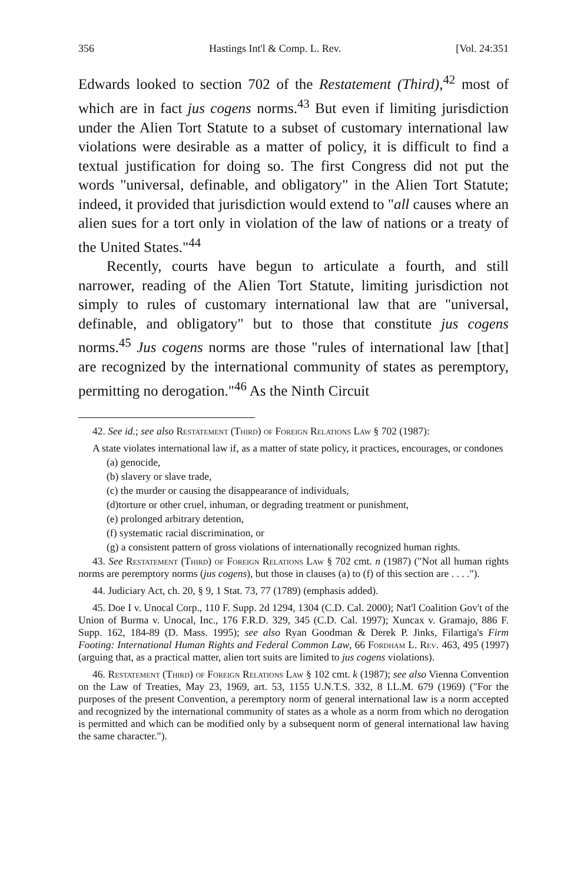356 Hastings Int'l & Comp. L. Rev. [Vol. 24:351
Edwards looked to section 702 of the Restatement (Third),<sup>42</sup> most of which are in fact jus cogens norms.<sup>43</sup> But even if limiting jurisdiction under the Alien Tort Statute to a subset of customary international law violations were desirable as a matter of policy, it is difficult to find a textual justification for doing so. The first Congress did not put the words "universal, definable, and obligatory" in the Alien Tort Statute; indeed, it provided that jurisdiction would extend to "all causes where an alien sues for a tort only in violation of the law of nations or a treaty of the United States."<sup>44</sup>
Recently, courts have begun to articulate a fourth, and still narrower, reading of the Alien Tort Statute, limiting jurisdiction not simply to rules of customary international law that are "universal, definable, and obligatory" but to those that constitute jus cogens norms.<sup>45</sup> Jus cogens norms are those "rules of international law [that] are recognized by the international community of states as peremptory, permitting no derogation."<sup>46</sup> As the Ninth Circuit
42. See id.; see also Restatement (Third) of Foreign Relations Law § 702 (1987):
A state violates international law if, as a matter of state policy, it practices, encourages, or condones
(a) genocide,
(b) slavery or slave trade,
(c) the murder or causing the disappearance of individuals,
(d)torture or other cruel, inhuman, or degrading treatment or punishment,
(e) prolonged arbitrary detention,
(f) systematic racial discrimination, or
(g) a consistent pattern of gross violations of internationally recognized human rights.
43. See Restatement (Third) of Foreign Relations Law § 702 cmt. n (1987) ("Not all human rights norms are peremptory norms (jus cogens), but those in clauses (a) to (f) of this section are . . . .").
44. Judiciary Act, ch. 20, § 9, 1 Stat. 73, 77 (1789) (emphasis added).
45. Doe I v. Unocal Corp., 110 F. Supp. 2d 1294, 1304 (C.D. Cal. 2000); Nat'l Coalition Gov't of the Union of Burma v. Unocal, Inc., 176 F.R.D. 329, 345 (C.D. Cal. 1997); Xuncax v. Gramajo, 886 F. Supp. 162, 184-89 (D. Mass. 1995); see also Ryan Goodman & Derek P. Jinks, Filartiga's Firm Footing: International Human Rights and Federal Common Law, 66 Fordham L. Rev. 463, 495 (1997) (arguing that, as a practical matter, alien tort suits are limited to jus cogens violations).
46. Restatement (Third) of Foreign Relations Law § 102 cmt. k (1987); see also Vienna Convention on the Law of Treaties, May 23, 1969, art. 53, 1155 U.N.T.S. 332, 8 I.L.M. 679 (1969) ("For the purposes of the present Convention, a peremptory norm of general international law is a norm accepted and recognized by the international community of states as a whole as a norm from which no derogation is permitted and which can be modified only by a subsequent norm of general international law having the same character.").